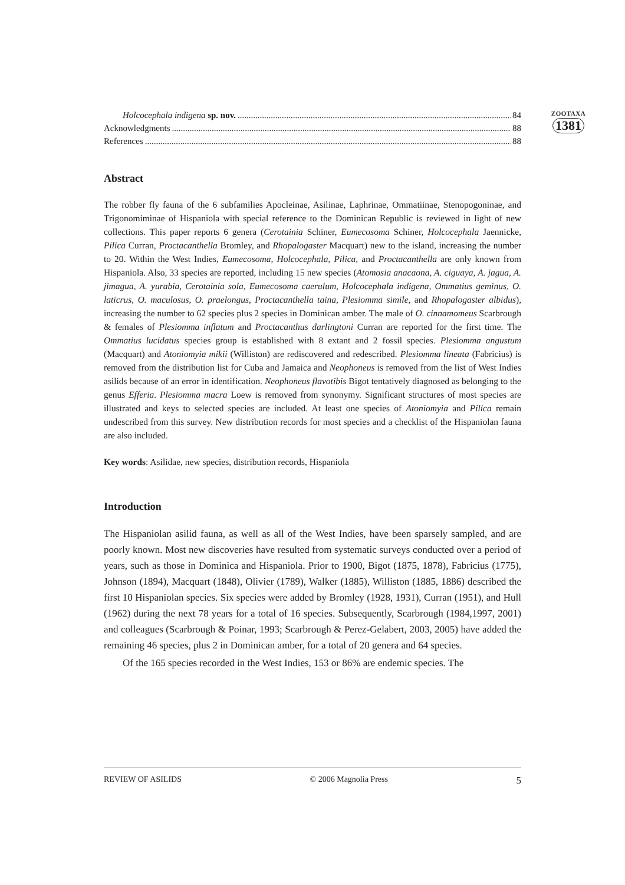ZOOTAXA
1381
Holcocephala indigena sp. nov. 84
Acknowledgments 88
References 88
Abstract
The robber fly fauna of the 6 subfamilies Apocleinae, Asilinae, Laphrinae, Ommatiinae, Stenopogoninae, and Trigonomiminae of Hispaniola with special reference to the Dominican Republic is reviewed in light of new collections. This paper reports 6 genera (Cerotainia Schiner, Eumecosoma Schiner, Holcocephala Jaennicke, Pilica Curran, Proctacanthella Bromley, and Rhopalogaster Macquart) new to the island, increasing the number to 20. Within the West Indies, Eumecosoma, Holcocephala, Pilica, and Proctacanthella are only known from Hispaniola. Also, 33 species are reported, including 15 new species (Atomosia anacaona, A. ciguaya, A. jagua, A. jimagua, A. yurabia, Cerotainia sola, Eumecosoma caerulum, Holcocephala indigena, Ommatius geminus, O. laticrus, O. maculosus, O. praelongus, Proctacanthella taina, Plesiomma simile, and Rhopalogaster albidus), increasing the number to 62 species plus 2 species in Dominican amber. The male of O. cinnamomeus Scarbrough & females of Plesiomma inflatum and Proctacanthus darlingtoni Curran are reported for the first time. The Ommatius lucidatus species group is established with 8 extant and 2 fossil species. Plesiomma angustum (Macquart) and Atoniomyia mikii (Williston) are rediscovered and redescribed. Plesiomma lineata (Fabricius) is removed from the distribution list for Cuba and Jamaica and Neophoneus is removed from the list of West Indies asilids because of an error in identification. Neophoneus flavotibis Bigot tentatively diagnosed as belonging to the genus Efferia. Plesiomma macra Loew is removed from synonymy. Significant structures of most species are illustrated and keys to selected species are included. At least one species of Atoniomyia and Pilica remain undescribed from this survey. New distribution records for most species and a checklist of the Hispaniolan fauna are also included.
Key words: Asilidae, new species, distribution records, Hispaniola
Introduction
The Hispaniolan asilid fauna, as well as all of the West Indies, have been sparsely sampled, and are poorly known. Most new discoveries have resulted from systematic surveys conducted over a period of years, such as those in Dominica and Hispaniola. Prior to 1900, Bigot (1875, 1878), Fabricius (1775), Johnson (1894), Macquart (1848), Olivier (1789), Walker (1885), Williston (1885, 1886) described the first 10 Hispaniolan species. Six species were added by Bromley (1928, 1931), Curran (1951), and Hull (1962) during the next 78 years for a total of 16 species. Subsequently, Scarbrough (1984,1997, 2001) and colleagues (Scarbrough & Poinar, 1993; Scarbrough & Perez-Gelabert, 2003, 2005) have added the remaining 46 species, plus 2 in Dominican amber, for a total of 20 genera and 64 species.
Of the 165 species recorded in the West Indies, 153 or 86% are endemic species. The
REVIEW OF ASILIDS © 2006 Magnolia Press 5